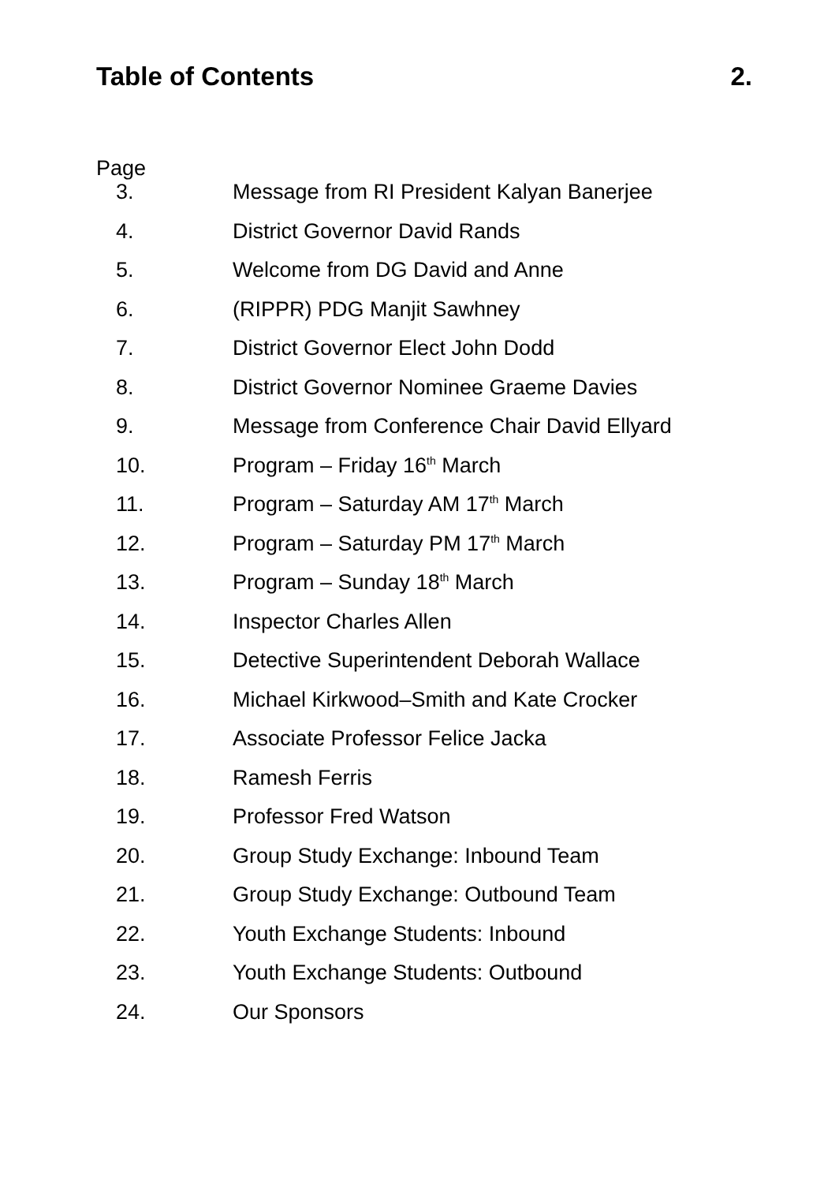Table of Contents 2.
Page
| 3. | Message from RI President Kalyan Banerjee |
| 4. | District Governor David Rands |
| 5. | Welcome from DG David and Anne |
| 6. | (RIPPR) PDG Manjit Sawhney |
| 7. | District Governor Elect John Dodd |
| 8. | District Governor Nominee Graeme Davies |
| 9. | Message from Conference Chair David Ellyard |
| 10. | Program – Friday 16<sup>th</sup> March |
| 11. | Program – Saturday AM 17<sup>th</sup> March |
| 12. | Program – Saturday PM 17<sup>th</sup> March |
| 13. | Program – Sunday 18<sup>th</sup> March |
| 14. | Inspector Charles Allen |
| 15. | Detective Superintendent Deborah Wallace |
| 16. | Michael Kirkwood–Smith and Kate Crocker |
| 17. | Associate Professor Felice Jacka |
| 18. | Ramesh Ferris |
| 19. | Professor Fred Watson |
| 20. | Group Study Exchange: Inbound Team |
| 21. | Group Study Exchange: Outbound Team |
| 22. | Youth Exchange Students: Inbound |
| 23. | Youth Exchange Students: Outbound |
| 24. | Our Sponsors |